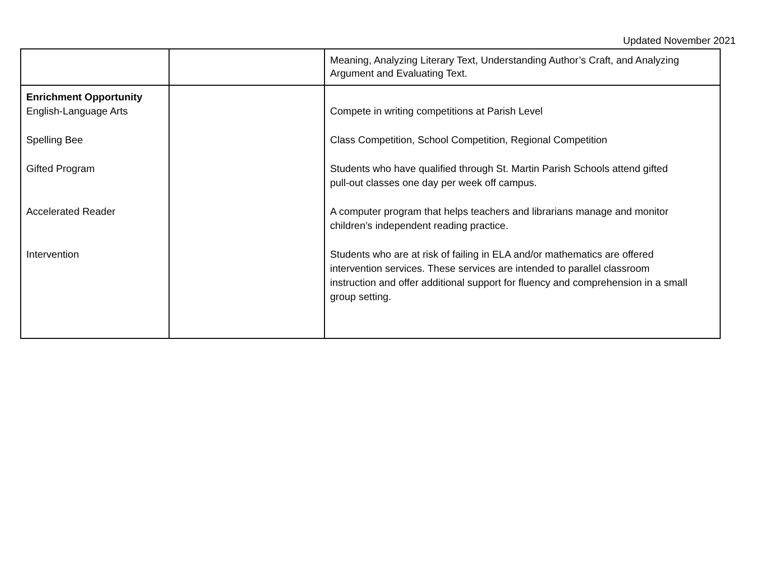Updated November 2021
| | | Meaning, Analyzing Literary Text, Understanding Author’s Craft, and Analyzing Argument and Evaluating Text. |
| Enrichment Opportunity English-Language Arts Spelling Bee Gifted Program Accelerated Reader Intervention | | Compete in writing competitions at Parish Level Class Competition, School Competition, Regional Competition Students who have qualified through St. Martin Parish Schools attend gifted pull-out classes one day per week off campus. A computer program that helps teachers and librarians manage and monitor children’s independent reading practice. Students who are at risk of failing in ELA and/or mathematics are offered intervention services. These services are intended to parallel classroom instruction and offer additional support for fluency and comprehension in a small group setting. |